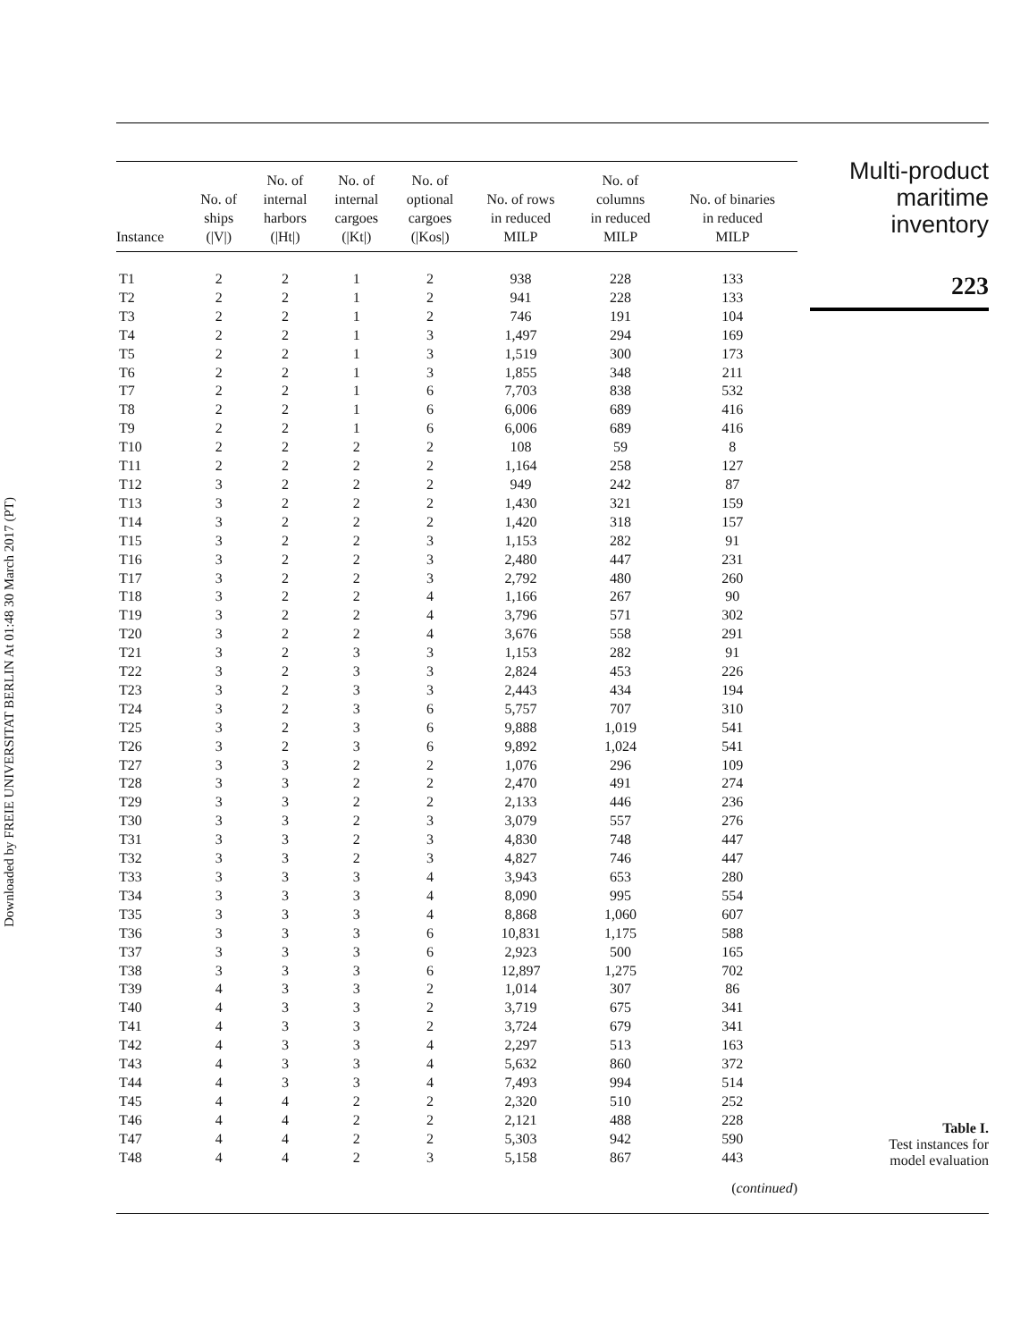Downloaded by FREIE UNIVERSITAT BERLIN At 01:48 30 March 2017 (PT)
| Instance | No. of ships (/V/) | No. of internal harbors (/Ht/) | No. of internal cargoes (/Kt/) | No. of optional cargoes (/Kos/) | No. of rows in reduced MILP | No. of columns in reduced MILP | No. of binaries in reduced MILP |
| --- | --- | --- | --- | --- | --- | --- | --- |
| T1 | 2 | 2 | 1 | 2 | 938 | 228 | 133 |
| T2 | 2 | 2 | 1 | 2 | 941 | 228 | 133 |
| T3 | 2 | 2 | 1 | 2 | 746 | 191 | 104 |
| T4 | 2 | 2 | 1 | 3 | 1,497 | 294 | 169 |
| T5 | 2 | 2 | 1 | 3 | 1,519 | 300 | 173 |
| T6 | 2 | 2 | 1 | 3 | 1,855 | 348 | 211 |
| T7 | 2 | 2 | 1 | 6 | 7,703 | 838 | 532 |
| T8 | 2 | 2 | 1 | 6 | 6,006 | 689 | 416 |
| T9 | 2 | 2 | 1 | 6 | 6,006 | 689 | 416 |
| T10 | 2 | 2 | 2 | 2 | 108 | 59 | 8 |
| T11 | 2 | 2 | 2 | 2 | 1,164 | 258 | 127 |
| T12 | 3 | 2 | 2 | 2 | 949 | 242 | 87 |
| T13 | 3 | 2 | 2 | 2 | 1,430 | 321 | 159 |
| T14 | 3 | 2 | 2 | 2 | 1,420 | 318 | 157 |
| T15 | 3 | 2 | 2 | 3 | 1,153 | 282 | 91 |
| T16 | 3 | 2 | 2 | 3 | 2,480 | 447 | 231 |
| T17 | 3 | 2 | 2 | 3 | 2,792 | 480 | 260 |
| T18 | 3 | 2 | 2 | 4 | 1,166 | 267 | 90 |
| T19 | 3 | 2 | 2 | 4 | 3,796 | 571 | 302 |
| T20 | 3 | 2 | 2 | 4 | 3,676 | 558 | 291 |
| T21 | 3 | 2 | 3 | 3 | 1,153 | 282 | 91 |
| T22 | 3 | 2 | 3 | 3 | 2,824 | 453 | 226 |
| T23 | 3 | 2 | 3 | 3 | 2,443 | 434 | 194 |
| T24 | 3 | 2 | 3 | 6 | 5,757 | 707 | 310 |
| T25 | 3 | 2 | 3 | 6 | 9,888 | 1,019 | 541 |
| T26 | 3 | 2 | 3 | 6 | 9,892 | 1,024 | 541 |
| T27 | 3 | 3 | 2 | 2 | 1,076 | 296 | 109 |
| T28 | 3 | 3 | 2 | 2 | 2,470 | 491 | 274 |
| T29 | 3 | 3 | 2 | 2 | 2,133 | 446 | 236 |
| T30 | 3 | 3 | 2 | 3 | 3,079 | 557 | 276 |
| T31 | 3 | 3 | 2 | 3 | 4,830 | 748 | 447 |
| T32 | 3 | 3 | 2 | 3 | 4,827 | 746 | 447 |
| T33 | 3 | 3 | 3 | 4 | 3,943 | 653 | 280 |
| T34 | 3 | 3 | 3 | 4 | 8,090 | 995 | 554 |
| T35 | 3 | 3 | 3 | 4 | 8,868 | 1,060 | 607 |
| T36 | 3 | 3 | 3 | 6 | 10,831 | 1,175 | 588 |
| T37 | 3 | 3 | 3 | 6 | 2,923 | 500 | 165 |
| T38 | 3 | 3 | 3 | 6 | 12,897 | 1,275 | 702 |
| T39 | 4 | 3 | 3 | 2 | 1,014 | 307 | 86 |
| T40 | 4 | 3 | 3 | 2 | 3,719 | 675 | 341 |
| T41 | 4 | 3 | 3 | 2 | 3,724 | 679 | 341 |
| T42 | 4 | 3 | 3 | 4 | 2,297 | 513 | 163 |
| T43 | 4 | 3 | 3 | 4 | 5,632 | 860 | 372 |
| T44 | 4 | 3 | 3 | 4 | 7,493 | 994 | 514 |
| T45 | 4 | 4 | 2 | 2 | 2,320 | 510 | 252 |
| T46 | 4 | 4 | 2 | 2 | 2,121 | 488 | 228 |
| T47 | 4 | 4 | 2 | 2 | 5,303 | 942 | 590 |
| T48 | 4 | 4 | 2 | 3 | 5,158 | 867 | 443 |
(continued)
Multi-product
maritime
inventory
223
Table I.
Test instances for
model evaluation